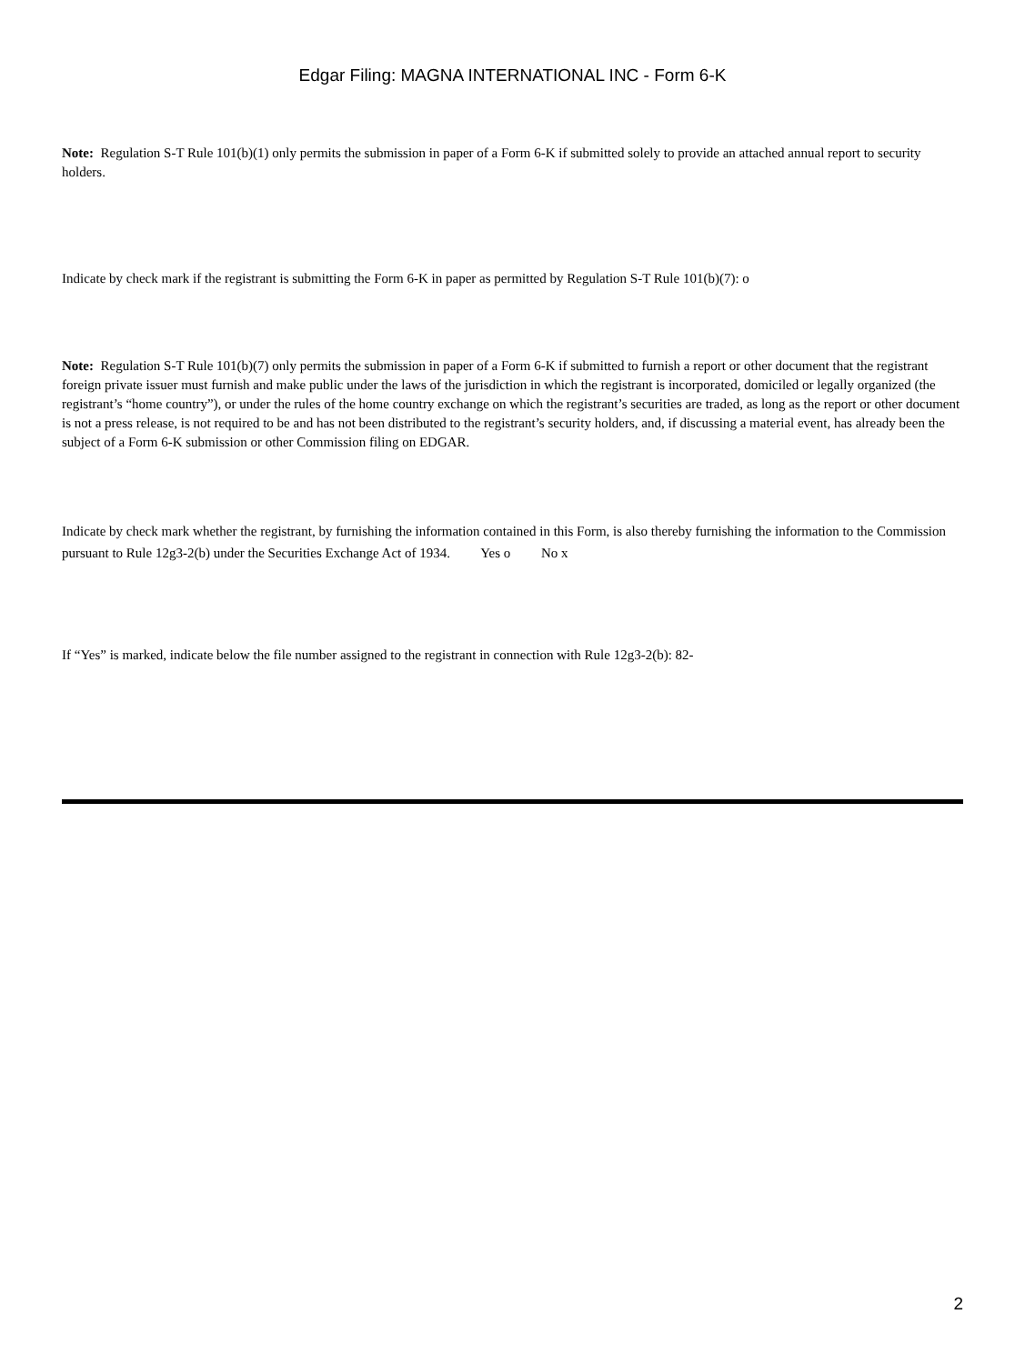Edgar Filing: MAGNA INTERNATIONAL INC - Form 6-K
Note: Regulation S-T Rule 101(b)(1) only permits the submission in paper of a Form 6-K if submitted solely to provide an attached annual report to security holders.
Indicate by check mark if the registrant is submitting the Form 6-K in paper as permitted by Regulation S-T Rule 101(b)(7): o
Note: Regulation S-T Rule 101(b)(7) only permits the submission in paper of a Form 6-K if submitted to furnish a report or other document that the registrant foreign private issuer must furnish and make public under the laws of the jurisdiction in which the registrant is incorporated, domiciled or legally organized (the registrant’s “home country”), or under the rules of the home country exchange on which the registrant’s securities are traded, as long as the report or other document is not a press release, is not required to be and has not been distributed to the registrant’s security holders, and, if discussing a material event, has already been the subject of a Form 6-K submission or other Commission filing on EDGAR.
Indicate by check mark whether the registrant, by furnishing the information contained in this Form, is also thereby furnishing the information to the Commission pursuant to Rule 12g3-2(b) under the Securities Exchange Act of 1934. Yes o No x
If “Yes” is marked, indicate below the file number assigned to the registrant in connection with Rule 12g3-2(b): 82-
2